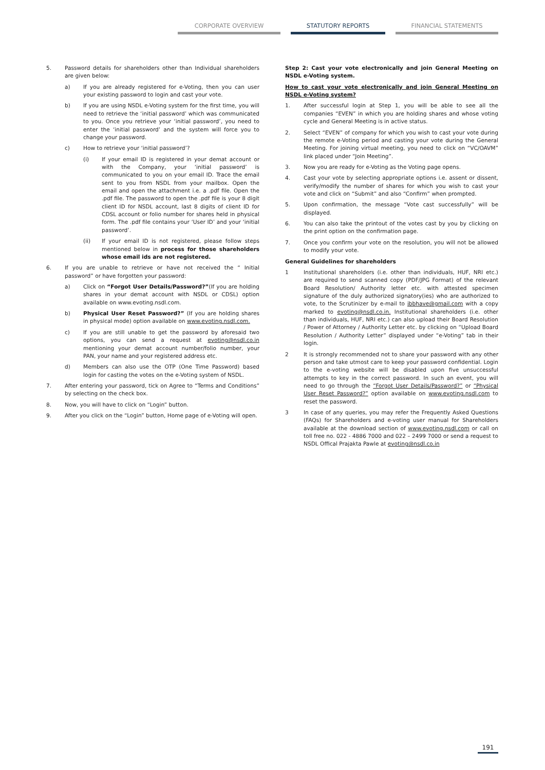CORPORATE OVERVIEW STATUTORY REPORTS FINANCIAL STATEMENTS
5. Password details for shareholders other than Individual shareholders are given below:
a) If you are already registered for e-Voting, then you can user your existing password to login and cast your vote.
b) If you are using NSDL e-Voting system for the first time, you will need to retrieve the ‘initial password’ which was communicated to you. Once you retrieve your ‘initial password’, you need to enter the ‘initial password’ and the system will force you to change your password.
c) How to retrieve your ‘initial password’?
(i) If your email ID is registered in your demat account or with the Company, your ‘initial password’ is communicated to you on your email ID. Trace the email sent to you from NSDL from your mailbox. Open the email and open the attachment i.e. a .pdf file. Open the .pdf file. The password to open the .pdf file is your 8 digit client ID for NSDL account, last 8 digits of client ID for CDSL account or folio number for shares held in physical form. The .pdf file contains your ‘User ID’ and your ‘initial password’.
(ii) If your email ID is not registered, please follow steps mentioned below in process for those shareholders whose email ids are not registered.
6. If you are unable to retrieve or have not received the “ Initial password” or have forgotten your password:
a) Click on “Forgot User Details/Password?”(If you are holding shares in your demat account with NSDL or CDSL) option available on www.evoting.nsdl.com.
b) Physical User Reset Password?” (If you are holding shares in physical mode) option available on www.evoting.nsdl.com.
c) If you are still unable to get the password by aforesaid two options, you can send a request at evoting@nsdl.co.in mentioning your demat account number/folio number, your PAN, your name and your registered address etc.
d) Members can also use the OTP (One Time Password) based login for casting the votes on the e-Voting system of NSDL.
7. After entering your password, tick on Agree to “Terms and Conditions” by selecting on the check box.
8. Now, you will have to click on “Login” button.
9. After you click on the “Login” button, Home page of e-Voting will open.
Step 2: Cast your vote electronically and join General Meeting on NSDL e-Voting system.
How to cast your vote electronically and join General Meeting on NSDL e-Voting system?
1. After successful login at Step 1, you will be able to see all the companies “EVEN” in which you are holding shares and whose voting cycle and General Meeting is in active status.
2. Select “EVEN” of company for which you wish to cast your vote during the remote e-Voting period and casting your vote during the General Meeting. For joining virtual meeting, you need to click on “VC/OAVM” link placed under “Join Meeting”.
3. Now you are ready for e-Voting as the Voting page opens.
4. Cast your vote by selecting appropriate options i.e. assent or dissent, verify/modify the number of shares for which you wish to cast your vote and click on “Submit” and also “Confirm” when prompted.
5. Upon confirmation, the message “Vote cast successfully” will be displayed.
6. You can also take the printout of the votes cast by you by clicking on the print option on the confirmation page.
7. Once you confirm your vote on the resolution, you will not be allowed to modify your vote.
General Guidelines for shareholders
1 Institutional shareholders (i.e. other than individuals, HUF, NRI etc.) are required to send scanned copy (PDF/JPG Format) of the relevant Board Resolution/ Authority letter etc. with attested specimen signature of the duly authorized signatory(ies) who are authorized to vote, to the Scrutinizer by e-mail to jbbhave@gmail.com with a copy marked to evoting@nsdl.co.in. Institutional shareholders (i.e. other than individuals, HUF, NRI etc.) can also upload their Board Resolution / Power of Attorney / Authority Letter etc. by clicking on “Upload Board Resolution / Authority Letter” displayed under “e-Voting” tab in their login.
2 It is strongly recommended not to share your password with any other person and take utmost care to keep your password confidential. Login to the e-voting website will be disabled upon five unsuccessful attempts to key in the correct password. In such an event, you will need to go through the “Forgot User Details/Password?” or “Physical User Reset Password?” option available on www.evoting.nsdl.com to reset the password.
3 In case of any queries, you may refer the Frequently Asked Questions (FAQs) for Shareholders and e-voting user manual for Shareholders available at the download section of www.evoting.nsdl.com or call on toll free no. 022 - 4886 7000 and 022 – 2499 7000 or send a request to NSDL Offical Prajakta Pawle at evoting@nsdl.co.in
191